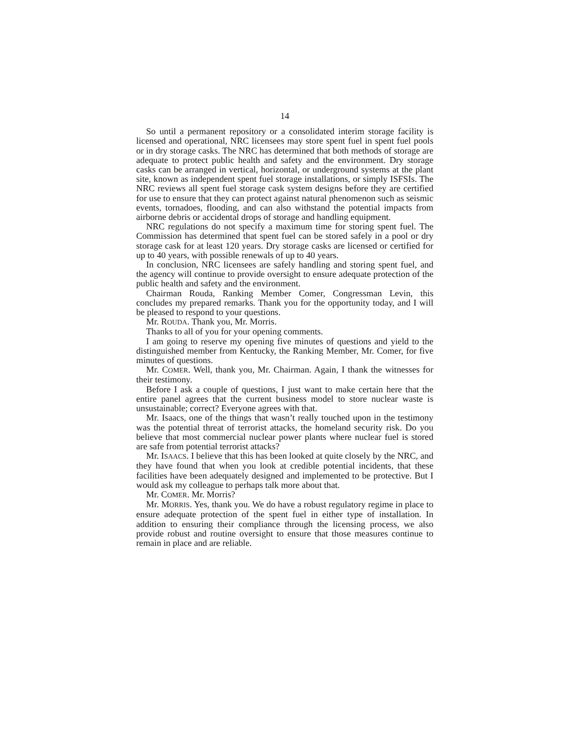14
So until a permanent repository or a consolidated interim storage facility is licensed and operational, NRC licensees may store spent fuel in spent fuel pools or in dry storage casks. The NRC has determined that both methods of storage are adequate to protect public health and safety and the environment. Dry storage casks can be arranged in vertical, horizontal, or underground systems at the plant site, known as independent spent fuel storage installations, or simply ISFSIs. The NRC reviews all spent fuel storage cask system designs before they are certified for use to ensure that they can protect against natural phenomenon such as seismic events, tornadoes, flooding, and can also withstand the potential impacts from airborne debris or accidental drops of storage and handling equipment.
NRC regulations do not specify a maximum time for storing spent fuel. The Commission has determined that spent fuel can be stored safely in a pool or dry storage cask for at least 120 years. Dry storage casks are licensed or certified for up to 40 years, with possible renewals of up to 40 years.
In conclusion, NRC licensees are safely handling and storing spent fuel, and the agency will continue to provide oversight to ensure adequate protection of the public health and safety and the environment.
Chairman Rouda, Ranking Member Comer, Congressman Levin, this concludes my prepared remarks. Thank you for the opportunity today, and I will be pleased to respond to your questions.
Mr. ROUDA. Thank you, Mr. Morris.
Thanks to all of you for your opening comments.
I am going to reserve my opening five minutes of questions and yield to the distinguished member from Kentucky, the Ranking Member, Mr. Comer, for five minutes of questions.
Mr. COMER. Well, thank you, Mr. Chairman. Again, I thank the witnesses for their testimony.
Before I ask a couple of questions, I just want to make certain here that the entire panel agrees that the current business model to store nuclear waste is unsustainable; correct? Everyone agrees with that.
Mr. Isaacs, one of the things that wasn’t really touched upon in the testimony was the potential threat of terrorist attacks, the homeland security risk. Do you believe that most commercial nuclear power plants where nuclear fuel is stored are safe from potential terrorist attacks?
Mr. ISAACS. I believe that this has been looked at quite closely by the NRC, and they have found that when you look at credible potential incidents, that these facilities have been adequately designed and implemented to be protective. But I would ask my colleague to perhaps talk more about that.
Mr. COMER. Mr. Morris?
Mr. MORRIS. Yes, thank you. We do have a robust regulatory regime in place to ensure adequate protection of the spent fuel in either type of installation. In addition to ensuring their compliance through the licensing process, we also provide robust and routine oversight to ensure that those measures continue to remain in place and are reliable.